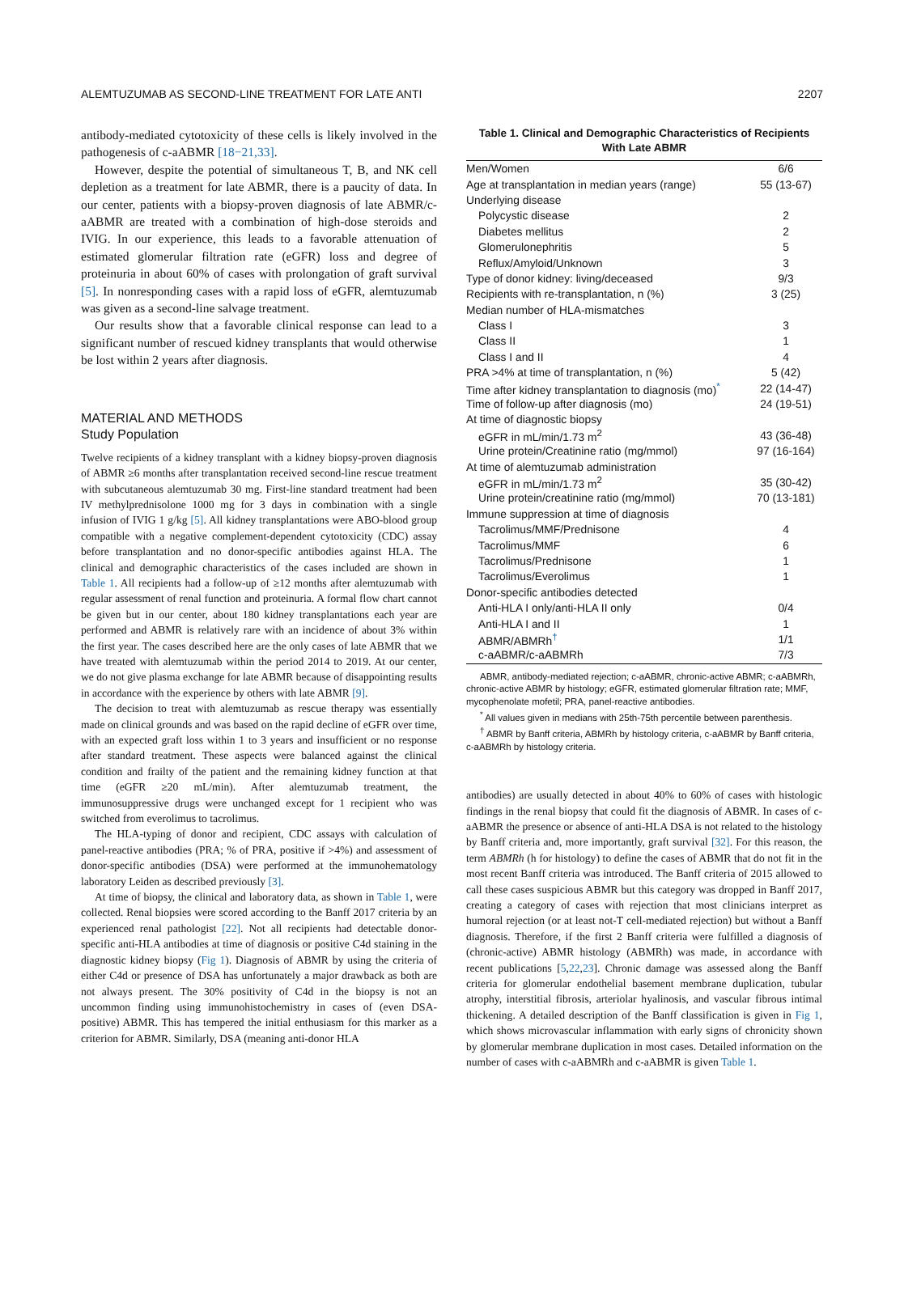ALEMTUZUMAB AS SECOND-LINE TREATMENT FOR LATE ANTI 2207
antibody-mediated cytotoxicity of these cells is likely involved in the pathogenesis of c-aABMR [18−21,33].
However, despite the potential of simultaneous T, B, and NK cell depletion as a treatment for late ABMR, there is a paucity of data. In our center, patients with a biopsy-proven diagnosis of late ABMR/c-aABMR are treated with a combination of high-dose steroids and IVIG. In our experience, this leads to a favorable attenuation of estimated glomerular filtration rate (eGFR) loss and degree of proteinuria in about 60% of cases with prolongation of graft survival [5]. In nonresponding cases with a rapid loss of eGFR, alemtuzumab was given as a second-line salvage treatment.
Our results show that a favorable clinical response can lead to a significant number of rescued kidney transplants that would otherwise be lost within 2 years after diagnosis.
MATERIAL AND METHODS
Study Population
Twelve recipients of a kidney transplant with a kidney biopsy-proven diagnosis of ABMR ≥6 months after transplantation received second-line rescue treatment with subcutaneous alemtuzumab 30 mg. First-line standard treatment had been IV methylprednisolone 1000 mg for 3 days in combination with a single infusion of IVIG 1 g/kg [5]. All kidney transplantations were ABO-blood group compatible with a negative complement-dependent cytotoxicity (CDC) assay before transplantation and no donor-specific antibodies against HLA. The clinical and demographic characteristics of the cases included are shown in Table 1. All recipients had a follow-up of ≥12 months after alemtuzumab with regular assessment of renal function and proteinuria. A formal flow chart cannot be given but in our center, about 180 kidney transplantations each year are performed and ABMR is relatively rare with an incidence of about 3% within the first year. The cases described here are the only cases of late ABMR that we have treated with alemtuzumab within the period 2014 to 2019. At our center, we do not give plasma exchange for late ABMR because of disappointing results in accordance with the experience by others with late ABMR [9].
The decision to treat with alemtuzumab as rescue therapy was essentially made on clinical grounds and was based on the rapid decline of eGFR over time, with an expected graft loss within 1 to 3 years and insufficient or no response after standard treatment. These aspects were balanced against the clinical condition and frailty of the patient and the remaining kidney function at that time (eGFR ≥20 mL/min). After alemtuzumab treatment, the immunosuppressive drugs were unchanged except for 1 recipient who was switched from everolimus to tacrolimus.
The HLA-typing of donor and recipient, CDC assays with calculation of panel-reactive antibodies (PRA; % of PRA, positive if >4%) and assessment of donor-specific antibodies (DSA) were performed at the immunohematology laboratory Leiden as described previously [3].
At time of biopsy, the clinical and laboratory data, as shown in Table 1, were collected. Renal biopsies were scored according to the Banff 2017 criteria by an experienced renal pathologist [22]. Not all recipients had detectable donor-specific anti-HLA antibodies at time of diagnosis or positive C4d staining in the diagnostic kidney biopsy (Fig 1). Diagnosis of ABMR by using the criteria of either C4d or presence of DSA has unfortunately a major drawback as both are not always present. The 30% positivity of C4d in the biopsy is not an uncommon finding using immunohistochemistry in cases of (even DSA-positive) ABMR. This has tempered the initial enthusiasm for this marker as a criterion for ABMR. Similarly, DSA (meaning anti-donor HLA
Table 1. Clinical and Demographic Characteristics of Recipients With Late ABMR
| Men/Women | 6/6 |
| Age at transplantation in median years (range) | 55 (13-67) |
| Underlying disease | |
| Polycystic disease | 2 |
| Diabetes mellitus | 2 |
| Glomerulonephritis | 5 |
| Reflux/Amyloid/Unknown | 3 |
| Type of donor kidney: living/deceased | 9/3 |
| Recipients with re-transplantation, n (%) | 3 (25) |
| Median number of HLA-mismatches | |
| Class I | 3 |
| Class II | 1 |
| Class I and II | 4 |
| PRA >4% at time of transplantation, n (%) | 5 (42) |
| Time after kidney transplantation to diagnosis (mo)<sup>*</sup> | 22 (14-47) |
| Time of follow-up after diagnosis (mo) | 24 (19-51) |
| At time of diagnostic biopsy | |
| eGFR in mL/min/1.73 m<sup>2</sup> | 43 (36-48) |
| Urine protein/Creatinine ratio (mg/mmol) | 97 (16-164) |
| At time of alemtuzumab administration | |
| eGFR in mL/min/1.73 m<sup>2</sup> | 35 (30-42) |
| Urine protein/creatinine ratio (mg/mmol) | 70 (13-181) |
| Immune suppression at time of diagnosis | |
| Tacrolimus/MMF/Prednisone | 4 |
| Tacrolimus/MMF | 6 |
| Tacrolimus/Prednisone | 1 |
| Tacrolimus/Everolimus | 1 |
| Donor-specific antibodies detected | |
| Anti-HLA I only/anti-HLA II only | 0/4 |
| Anti-HLA I and II | 1 |
| ABMR/ABMRh<sup>†</sup> | 1/1 |
| c-aABMR/c-aABMRh | 7/3 |
ABMR, antibody-mediated rejection; c-aABMR, chronic-active ABMR; c-aABMRh, chronic-active ABMR by histology; eGFR, estimated glomerular filtration rate; MMF, mycophenolate mofetil; PRA, panel-reactive antibodies.
<sup>*</sup> All values given in medians with 25th-75th percentile between parenthesis.
<sup>†</sup> ABMR by Banff criteria, ABMRh by histology criteria, c-aABMR by Banff criteria, c-aABMRh by histology criteria.
antibodies) are usually detected in about 40% to 60% of cases with histologic findings in the renal biopsy that could fit the diagnosis of ABMR. In cases of c-aABMR the presence or absence of anti-HLA DSA is not related to the histology by Banff criteria and, more importantly, graft survival [32]. For this reason, the term ABMRh (h for histology) to define the cases of ABMR that do not fit in the most recent Banff criteria was introduced. The Banff criteria of 2015 allowed to call these cases suspicious ABMR but this category was dropped in Banff 2017, creating a category of cases with rejection that most clinicians interpret as humoral rejection (or at least not-T cell-mediated rejection) but without a Banff diagnosis. Therefore, if the first 2 Banff criteria were fulfilled a diagnosis of (chronic-active) ABMR histology (ABMRh) was made, in accordance with recent publications [5,22,23]. Chronic damage was assessed along the Banff criteria for glomerular endothelial basement membrane duplication, tubular atrophy, interstitial fibrosis, arteriolar hyalinosis, and vascular fibrous intimal thickening. A detailed description of the Banff classification is given in Fig 1, which shows microvascular inflammation with early signs of chronicity shown by glomerular membrane duplication in most cases. Detailed information on the number of cases with c-aABMRh and c-aABMR is given Table 1.